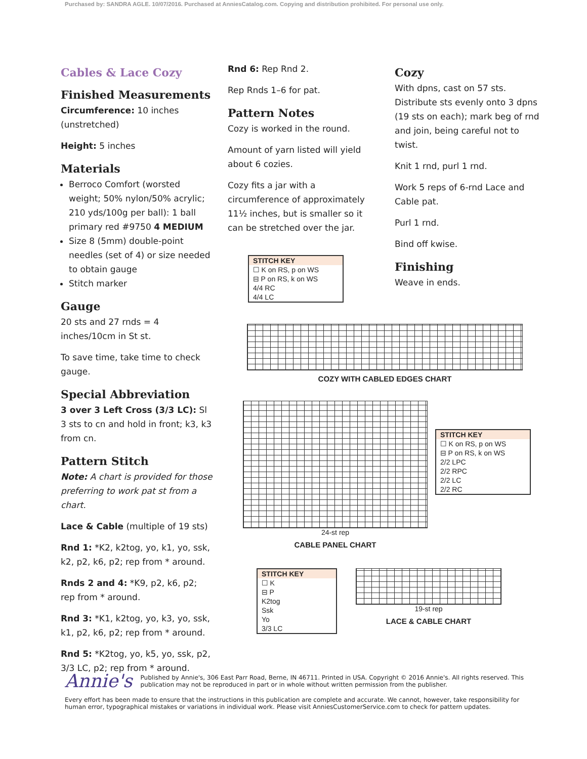Purchased by: SANDRA AGLE. 10/07/2016. Purchased at AnniesCatalog.com. Copying and distribution prohibited. For personal use only.
Cables & Lace Cozy
Finished Measurements
Circumference: 10 inches (unstretched)
Height: 5 inches
Materials
Berroco Comfort (worsted weight; 50% nylon/50% acrylic; 210 yds/100g per ball): 1 ball primary red #9750 4 MEDIUM
Size 8 (5mm) double-point needles (set of 4) or size needed to obtain gauge
Stitch marker
Gauge
20 sts and 27 rnds = 4 inches/10cm in St st.
To save time, take time to check gauge.
Special Abbreviation
3 over 3 Left Cross (3/3 LC): Sl 3 sts to cn and hold in front; k3, k3 from cn.
Pattern Stitch
Note: A chart is provided for those preferring to work pat st from a chart.
Lace & Cable (multiple of 19 sts)
Rnd 1: *K2, k2tog, yo, k1, yo, ssk, k2, p2, k6, p2; rep from * around.
Rnds 2 and 4: *K9, p2, k6, p2; rep from * around.
Rnd 3: *K1, k2tog, yo, k3, yo, ssk, k1, p2, k6, p2; rep from * around.
Rnd 5: *K2tog, yo, k5, yo, ssk, p2, 3/3 LC, p2; rep from * around.
Rnd 6: Rep Rnd 2.
Rep Rnds 1–6 for pat.
Pattern Notes
Cozy is worked in the round.
Amount of yarn listed will yield about 6 cozies.
Cozy fits a jar with a circumference of approximately 11½ inches, but is smaller so it can be stretched over the jar.
STITCH KEY
☐ K on RS, p on WS
⊟ P on RS, k on WS
4/4 RC
4/4 LC
Cozy
With dpns, cast on 57 sts. Distribute sts evenly onto 3 dpns (19 sts on each); mark beg of rnd and join, being careful not to twist.
Knit 1 rnd, purl 1 rnd.
Work 5 reps of 6-rnd Lace and Cable pat.
Purl 1 rnd.
Bind off kwise.
Finishing
Weave in ends.
COZY WITH CABLED EDGES CHART
24-st rep
CABLE PANEL CHART
STITCH KEY
☐ K on RS, p on WS
⊟ P on RS, k on WS
2/2 LPC
2/2 RPC
2/2 LC
2/2 RC
STITCH KEY
☐ K
⊟ P
K2tog
Ssk
Yo
3/3 LC
19-st rep
LACE & CABLE CHART
Annie's Published by Annie's, 306 East Parr Road, Berne, IN 46711. Printed in USA. Copyright © 2016 Annie's. All rights reserved. This publication may not be reproduced in part or in whole without written permission from the publisher.
Every effort has been made to ensure that the instructions in this publication are complete and accurate. We cannot, however, take responsibility for human error, typographical mistakes or variations in individual work. Please visit AnniesCustomerService.com to check for pattern updates.